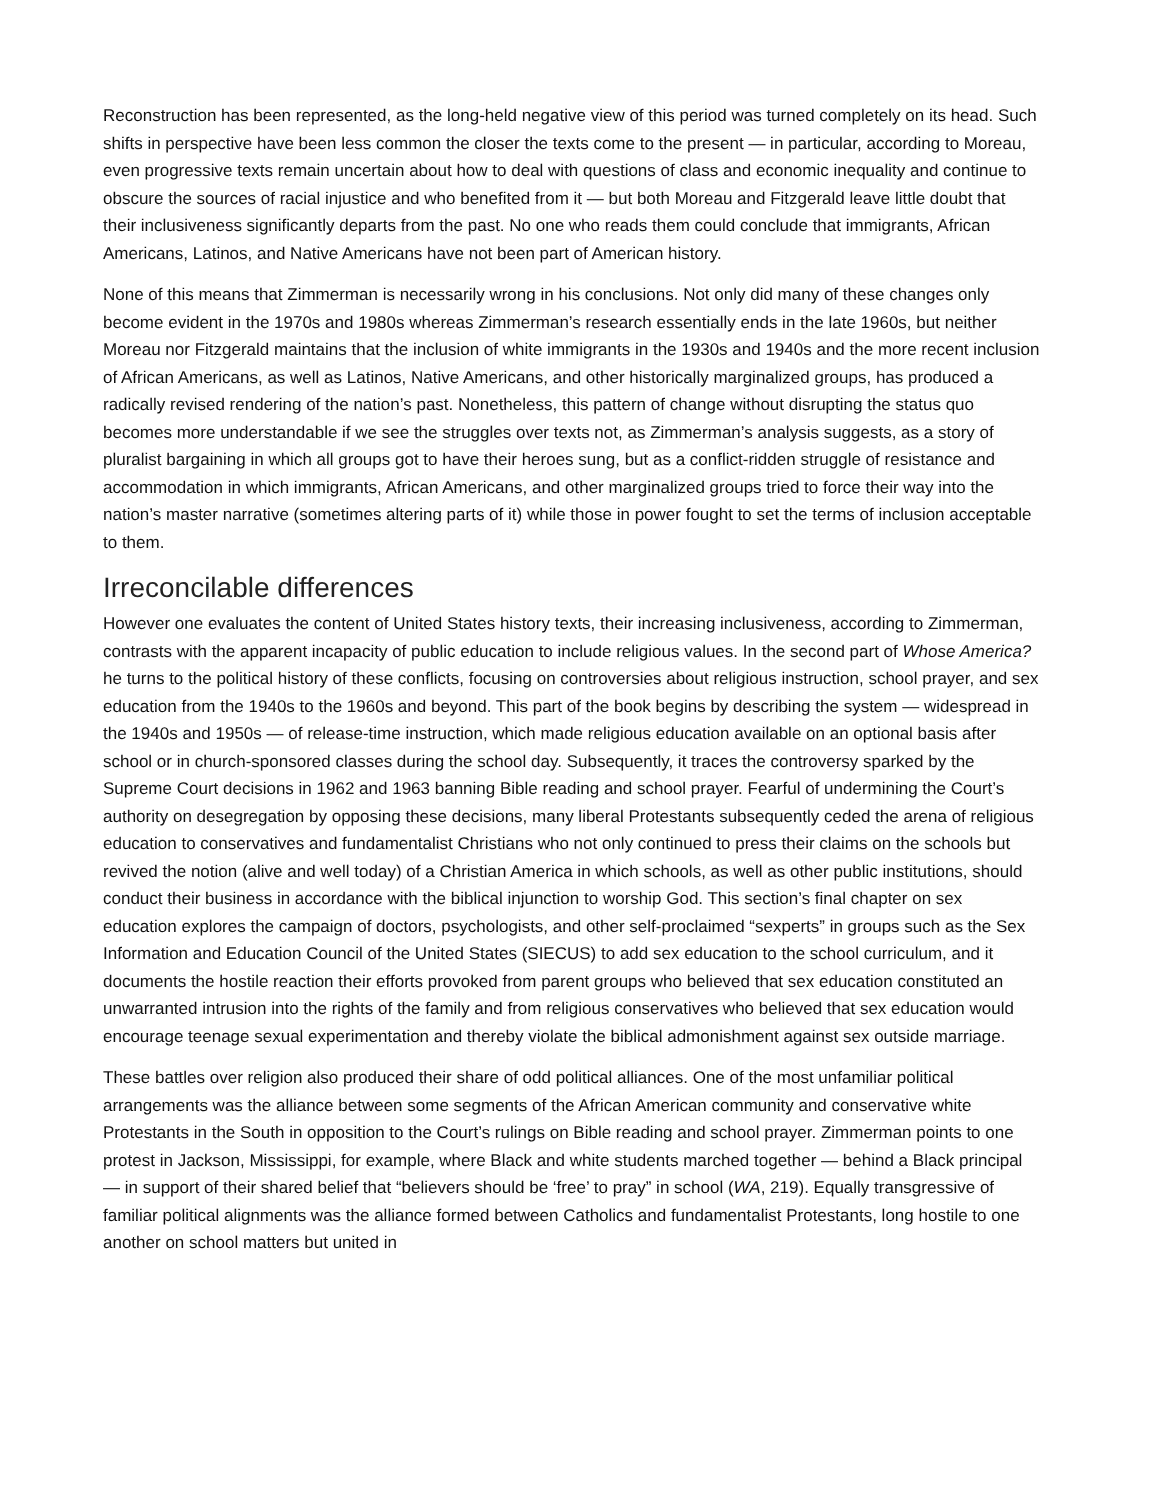Reconstruction has been represented, as the long-held negative view of this period was turned completely on its head. Such shifts in perspective have been less common the closer the texts come to the present — in particular, according to Moreau, even progressive texts remain uncertain about how to deal with questions of class and economic inequality and continue to obscure the sources of racial injustice and who benefited from it — but both Moreau and Fitzgerald leave little doubt that their inclusiveness significantly departs from the past. No one who reads them could conclude that immigrants, African Americans, Latinos, and Native Americans have not been part of American history.
None of this means that Zimmerman is necessarily wrong in his conclusions. Not only did many of these changes only become evident in the 1970s and 1980s whereas Zimmerman’s research essentially ends in the late 1960s, but neither Moreau nor Fitzgerald maintains that the inclusion of white immigrants in the 1930s and 1940s and the more recent inclusion of African Americans, as well as Latinos, Native Americans, and other historically marginalized groups, has produced a radically revised rendering of the nation’s past. Nonetheless, this pattern of change without disrupting the status quo becomes more understandable if we see the struggles over texts not, as Zimmerman’s analysis suggests, as a story of pluralist bargaining in which all groups got to have their heroes sung, but as a conflict-ridden struggle of resistance and accommodation in which immigrants, African Americans, and other marginalized groups tried to force their way into the nation’s master narrative (sometimes altering parts of it) while those in power fought to set the terms of inclusion acceptable to them.
Irreconcilable differences
However one evaluates the content of United States history texts, their increasing inclusiveness, according to Zimmerman, contrasts with the apparent incapacity of public education to include religious values. In the second part of Whose America? he turns to the political history of these conflicts, focusing on controversies about religious instruction, school prayer, and sex education from the 1940s to the 1960s and beyond. This part of the book begins by describing the system — widespread in the 1940s and 1950s — of release-time instruction, which made religious education available on an optional basis after school or in church-sponsored classes during the school day. Subsequently, it traces the controversy sparked by the Supreme Court decisions in 1962 and 1963 banning Bible reading and school prayer. Fearful of undermining the Court’s authority on desegregation by opposing these decisions, many liberal Protestants subsequently ceded the arena of religious education to conservatives and fundamentalist Christians who not only continued to press their claims on the schools but revived the notion (alive and well today) of a Christian America in which schools, as well as other public institutions, should conduct their business in accordance with the biblical injunction to worship God. This section’s final chapter on sex education explores the campaign of doctors, psychologists, and other self-proclaimed “sexperts” in groups such as the Sex Information and Education Council of the United States (SIECUS) to add sex education to the school curriculum, and it documents the hostile reaction their efforts provoked from parent groups who believed that sex education constituted an unwarranted intrusion into the rights of the family and from religious conservatives who believed that sex education would encourage teenage sexual experimentation and thereby violate the biblical admonishment against sex outside marriage.
These battles over religion also produced their share of odd political alliances. One of the most unfamiliar political arrangements was the alliance between some segments of the African American community and conservative white Protestants in the South in opposition to the Court’s rulings on Bible reading and school prayer. Zimmerman points to one protest in Jackson, Mississippi, for example, where Black and white students marched together — behind a Black principal — in support of their shared belief that “believers should be ‘free’ to pray” in school (WA, 219). Equally transgressive of familiar political alignments was the alliance formed between Catholics and fundamentalist Protestants, long hostile to one another on school matters but united in